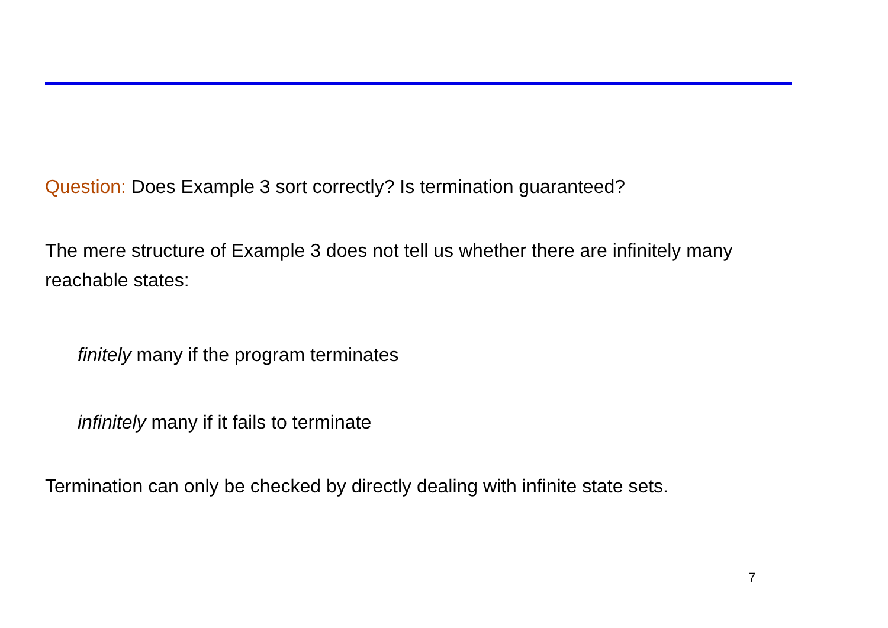Question: Does Example 3 sort correctly? Is termination guaranteed?
The mere structure of Example 3 does not tell us whether there are infinitely many reachable states:
finitely many if the program terminates
infinitely many if it fails to terminate
Termination can only be checked by directly dealing with infinite state sets.
7